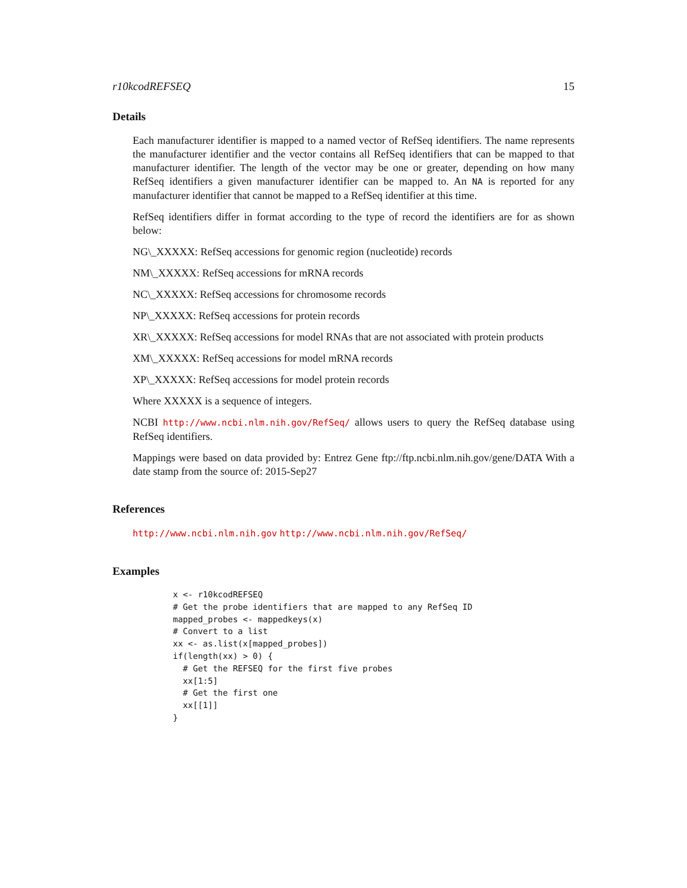r10kcodREFSEQ 15
Details
Each manufacturer identifier is mapped to a named vector of RefSeq identifiers. The name represents the manufacturer identifier and the vector contains all RefSeq identifiers that can be mapped to that manufacturer identifier. The length of the vector may be one or greater, depending on how many RefSeq identifiers a given manufacturer identifier can be mapped to. An NA is reported for any manufacturer identifier that cannot be mapped to a RefSeq identifier at this time.
RefSeq identifiers differ in format according to the type of record the identifiers are for as shown below:
NG\_XXXXX: RefSeq accessions for genomic region (nucleotide) records
NM\_XXXXX: RefSeq accessions for mRNA records
NC\_XXXXX: RefSeq accessions for chromosome records
NP\_XXXXX: RefSeq accessions for protein records
XR\_XXXXX: RefSeq accessions for model RNAs that are not associated with protein products
XM\_XXXXX: RefSeq accessions for model mRNA records
XP\_XXXXX: RefSeq accessions for model protein records
Where XXXXX is a sequence of integers.
NCBI http://www.ncbi.nlm.nih.gov/RefSeq/ allows users to query the RefSeq database using RefSeq identifiers.
Mappings were based on data provided by: Entrez Gene ftp://ftp.ncbi.nlm.nih.gov/gene/DATA With a date stamp from the source of: 2015-Sep27
References
http://www.ncbi.nlm.nih.gov http://www.ncbi.nlm.nih.gov/RefSeq/
Examples
x <- r10kcodREFSEQ
# Get the probe identifiers that are mapped to any RefSeq ID
mapped_probes <- mappedkeys(x)
# Convert to a list
xx <- as.list(x[mapped_probes])
if(length(xx) > 0) {
  # Get the REFSEQ for the first five probes
  xx[1:5]
  # Get the first one
  xx[[1]]
}